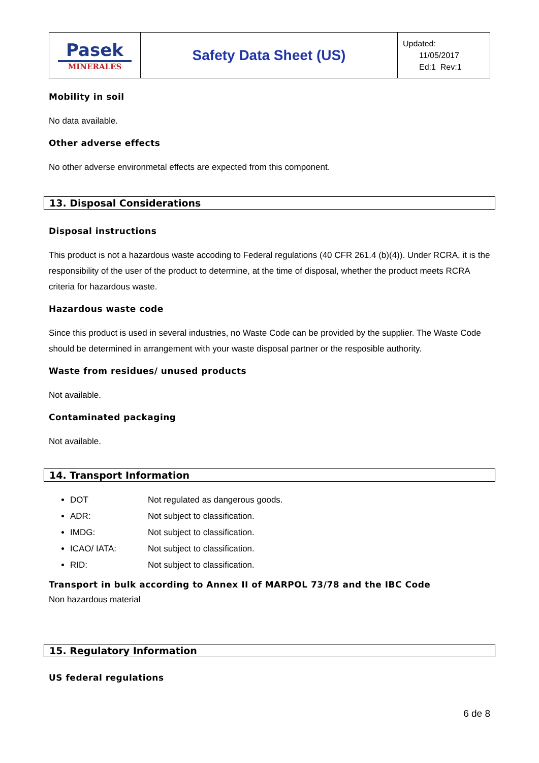| Pasek MINERALES | Safety Data Sheet (US) | Updated: 11/05/2017 Ed:1 Rev:1 |
Mobility in soil
No data available.
Other adverse effects
No other adverse environmetal effects are expected from this component.
13. Disposal Considerations
Disposal instructions
This product is not a hazardous waste accoding to Federal regulations (40 CFR 261.4 (b)(4)). Under RCRA, it is the responsibility of the user of the product to determine, at the time of disposal, whether the product meets RCRA criteria for hazardous waste.
Hazardous waste code
Since this product is used in several industries, no Waste Code can be provided by the supplier. The Waste Code should be determined in arrangement with your waste disposal partner or the resposible authority.
Waste from residues/ unused products
Not available.
Contaminated packaging
Not available.
14. Transport Information
DOT Not regulated as dangerous goods.
ADR: Not subject to classification.
IMDG: Not subject to classification.
ICAO/ IATA: Not subject to classification.
RID: Not subject to classification.
Transport in bulk according to Annex II of MARPOL 73/78 and the IBC Code
Non hazardous material
15. Regulatory Information
US federal regulations
6 de 8